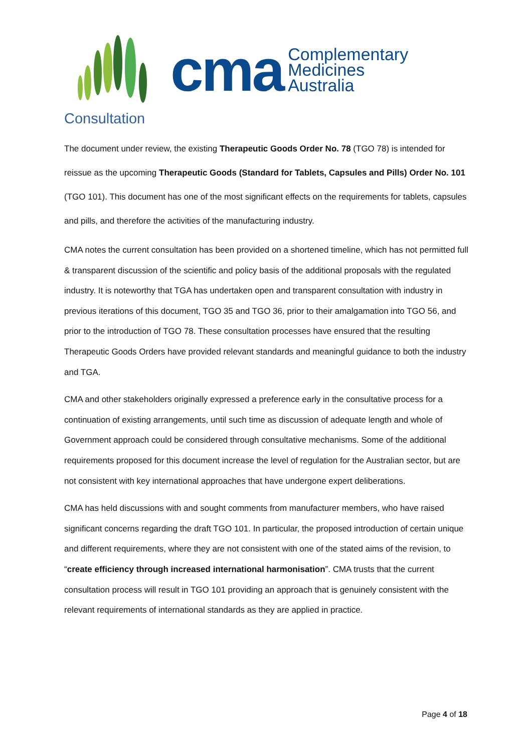cma
Complementary
Medicines
Australia
Consultation
The document under review, the existing Therapeutic Goods Order No. 78 (TGO 78) is intended for reissue as the upcoming Therapeutic Goods (Standard for Tablets, Capsules and Pills) Order No. 101 (TGO 101). This document has one of the most significant effects on the requirements for tablets, capsules and pills, and therefore the activities of the manufacturing industry.
CMA notes the current consultation has been provided on a shortened timeline, which has not permitted full & transparent discussion of the scientific and policy basis of the additional proposals with the regulated industry. It is noteworthy that TGA has undertaken open and transparent consultation with industry in previous iterations of this document, TGO 35 and TGO 36, prior to their amalgamation into TGO 56, and prior to the introduction of TGO 78. These consultation processes have ensured that the resulting Therapeutic Goods Orders have provided relevant standards and meaningful guidance to both the industry and TGA.
CMA and other stakeholders originally expressed a preference early in the consultative process for a continuation of existing arrangements, until such time as discussion of adequate length and whole of Government approach could be considered through consultative mechanisms. Some of the additional requirements proposed for this document increase the level of regulation for the Australian sector, but are not consistent with key international approaches that have undergone expert deliberations.
CMA has held discussions with and sought comments from manufacturer members, who have raised significant concerns regarding the draft TGO 101. In particular, the proposed introduction of certain unique and different requirements, where they are not consistent with one of the stated aims of the revision, to “create efficiency through increased international harmonisation”. CMA trusts that the current consultation process will result in TGO 101 providing an approach that is genuinely consistent with the relevant requirements of international standards as they are applied in practice.
Page 4 of 18